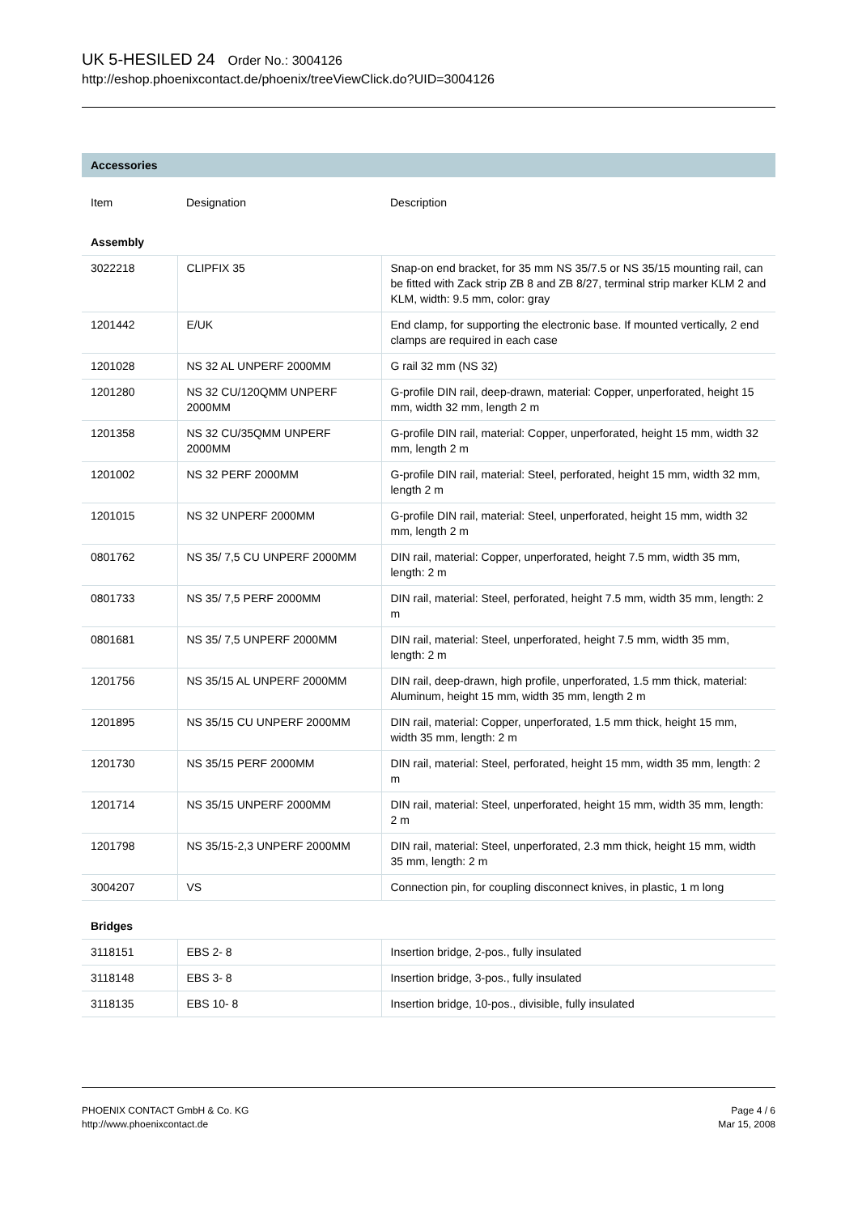UK 5-HESILED 24 Order No.: 3004126
http://eshop.phoenixcontact.de/phoenix/treeViewClick.do?UID=3004126
Accessories
| Item | Designation | Description |
| --- | --- | --- |
| Assembly | | |
| 3022218 | CLIPFIX 35 | Snap-on end bracket, for 35 mm NS 35/7.5 or NS 35/15 mounting rail, can be fitted with Zack strip ZB 8 and ZB 8/27, terminal strip marker KLM 2 and KLM, width: 9.5 mm, color: gray |
| 1201442 | E/UK | End clamp, for supporting the electronic base. If mounted vertically, 2 end clamps are required in each case |
| 1201028 | NS 32 AL UNPERF 2000MM | G rail 32 mm (NS 32) |
| 1201280 | NS 32 CU/120QMM UNPERF 2000MM | G-profile DIN rail, deep-drawn, material: Copper, unperforated, height 15 mm, width 32 mm, length 2 m |
| 1201358 | NS 32 CU/35QMM UNPERF 2000MM | G-profile DIN rail, material: Copper, unperforated, height 15 mm, width 32 mm, length 2 m |
| 1201002 | NS 32 PERF 2000MM | G-profile DIN rail, material: Steel, perforated, height 15 mm, width 32 mm, length 2 m |
| 1201015 | NS 32 UNPERF 2000MM | G-profile DIN rail, material: Steel, unperforated, height 15 mm, width 32 mm, length 2 m |
| 0801762 | NS 35/ 7,5 CU UNPERF 2000MM | DIN rail, material: Copper, unperforated, height 7.5 mm, width 35 mm, length: 2 m |
| 0801733 | NS 35/ 7,5 PERF 2000MM | DIN rail, material: Steel, perforated, height 7.5 mm, width 35 mm, length: 2 m |
| 0801681 | NS 35/ 7,5 UNPERF 2000MM | DIN rail, material: Steel, unperforated, height 7.5 mm, width 35 mm, length: 2 m |
| 1201756 | NS 35/15 AL UNPERF 2000MM | DIN rail, deep-drawn, high profile, unperforated, 1.5 mm thick, material: Aluminum, height 15 mm, width 35 mm, length 2 m |
| 1201895 | NS 35/15 CU UNPERF 2000MM | DIN rail, material: Copper, unperforated, 1.5 mm thick, height 15 mm, width 35 mm, length: 2 m |
| 1201730 | NS 35/15 PERF 2000MM | DIN rail, material: Steel, perforated, height 15 mm, width 35 mm, length: 2 m |
| 1201714 | NS 35/15 UNPERF 2000MM | DIN rail, material: Steel, unperforated, height 15 mm, width 35 mm, length: 2 m |
| 1201798 | NS 35/15-2,3 UNPERF 2000MM | DIN rail, material: Steel, unperforated, 2.3 mm thick, height 15 mm, width 35 mm, length: 2 m |
| 3004207 | VS | Connection pin, for coupling disconnect knives, in plastic, 1 m long |
| Bridges | | |
| 3118151 | EBS 2- 8 | Insertion bridge, 2-pos., fully insulated |
| 3118148 | EBS 3- 8 | Insertion bridge, 3-pos., fully insulated |
| 3118135 | EBS 10- 8 | Insertion bridge, 10-pos., divisible, fully insulated |
PHOENIX CONTACT GmbH & Co. KG
http://www.phoenixcontact.de
Page 4 / 6
Mar 15, 2008